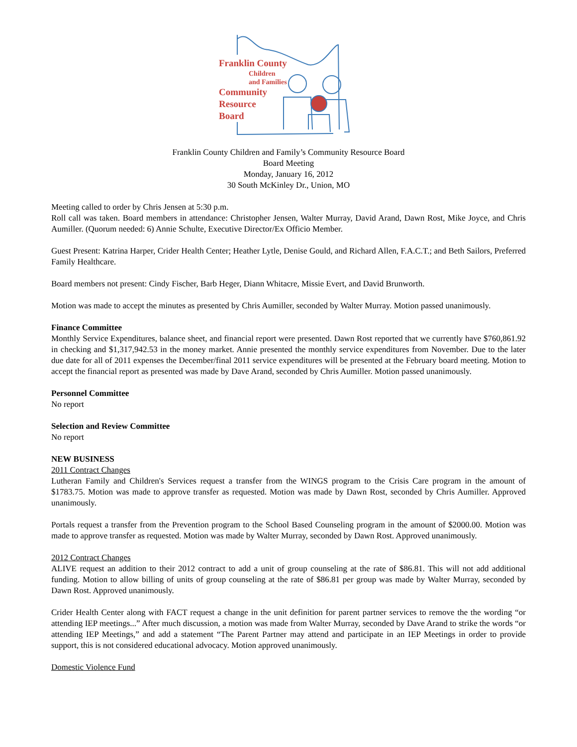Franklin County
Children
and Families
Community
Resource
Board
Franklin County Children and Family’s Community Resource Board
Board Meeting
Monday, January 16, 2012
30 South McKinley Dr., Union, MO
Meeting called to order by Chris Jensen at 5:30 p.m.
Roll call was taken. Board members in attendance: Christopher Jensen, Walter Murray, David Arand, Dawn Rost, Mike Joyce, and Chris Aumiller. (Quorum needed: 6) Annie Schulte, Executive Director/Ex Officio Member.
Guest Present: Katrina Harper, Crider Health Center; Heather Lytle, Denise Gould, and Richard Allen, F.A.C.T.; and Beth Sailors, Preferred Family Healthcare.
Board members not present: Cindy Fischer, Barb Heger, Diann Whitacre, Missie Evert, and David Brunworth.
Motion was made to accept the minutes as presented by Chris Aumiller, seconded by Walter Murray. Motion passed unanimously.
Finance Committee
Monthly Service Expenditures, balance sheet, and financial report were presented. Dawn Rost reported that we currently have $760,861.92 in checking and $1,317,942.53 in the money market. Annie presented the monthly service expenditures from November. Due to the later due date for all of 2011 expenses the December/final 2011 service expenditures will be presented at the February board meeting. Motion to accept the financial report as presented was made by Dave Arand, seconded by Chris Aumiller. Motion passed unanimously.
Personnel Committee
No report
Selection and Review Committee
No report
NEW BUSINESS
2011 Contract Changes
Lutheran Family and Children's Services request a transfer from the WINGS program to the Crisis Care program in the amount of $1783.75. Motion was made to approve transfer as requested. Motion was made by Dawn Rost, seconded by Chris Aumiller. Approved unanimously.
Portals request a transfer from the Prevention program to the School Based Counseling program in the amount of $2000.00. Motion was made to approve transfer as requested. Motion was made by Walter Murray, seconded by Dawn Rost. Approved unanimously.
2012 Contract Changes
ALIVE request an addition to their 2012 contract to add a unit of group counseling at the rate of $86.81. This will not add additional funding. Motion to allow billing of units of group counseling at the rate of $86.81 per group was made by Walter Murray, seconded by Dawn Rost. Approved unanimously.
Crider Health Center along with FACT request a change in the unit definition for parent partner services to remove the the wording “or attending IEP meetings...” After much discussion, a motion was made from Walter Murray, seconded by Dave Arand to strike the words “or attending IEP Meetings,” and add a statement “The Parent Partner may attend and participate in an IEP Meetings in order to provide support, this is not considered educational advocacy. Motion approved unanimously.
Domestic Violence Fund